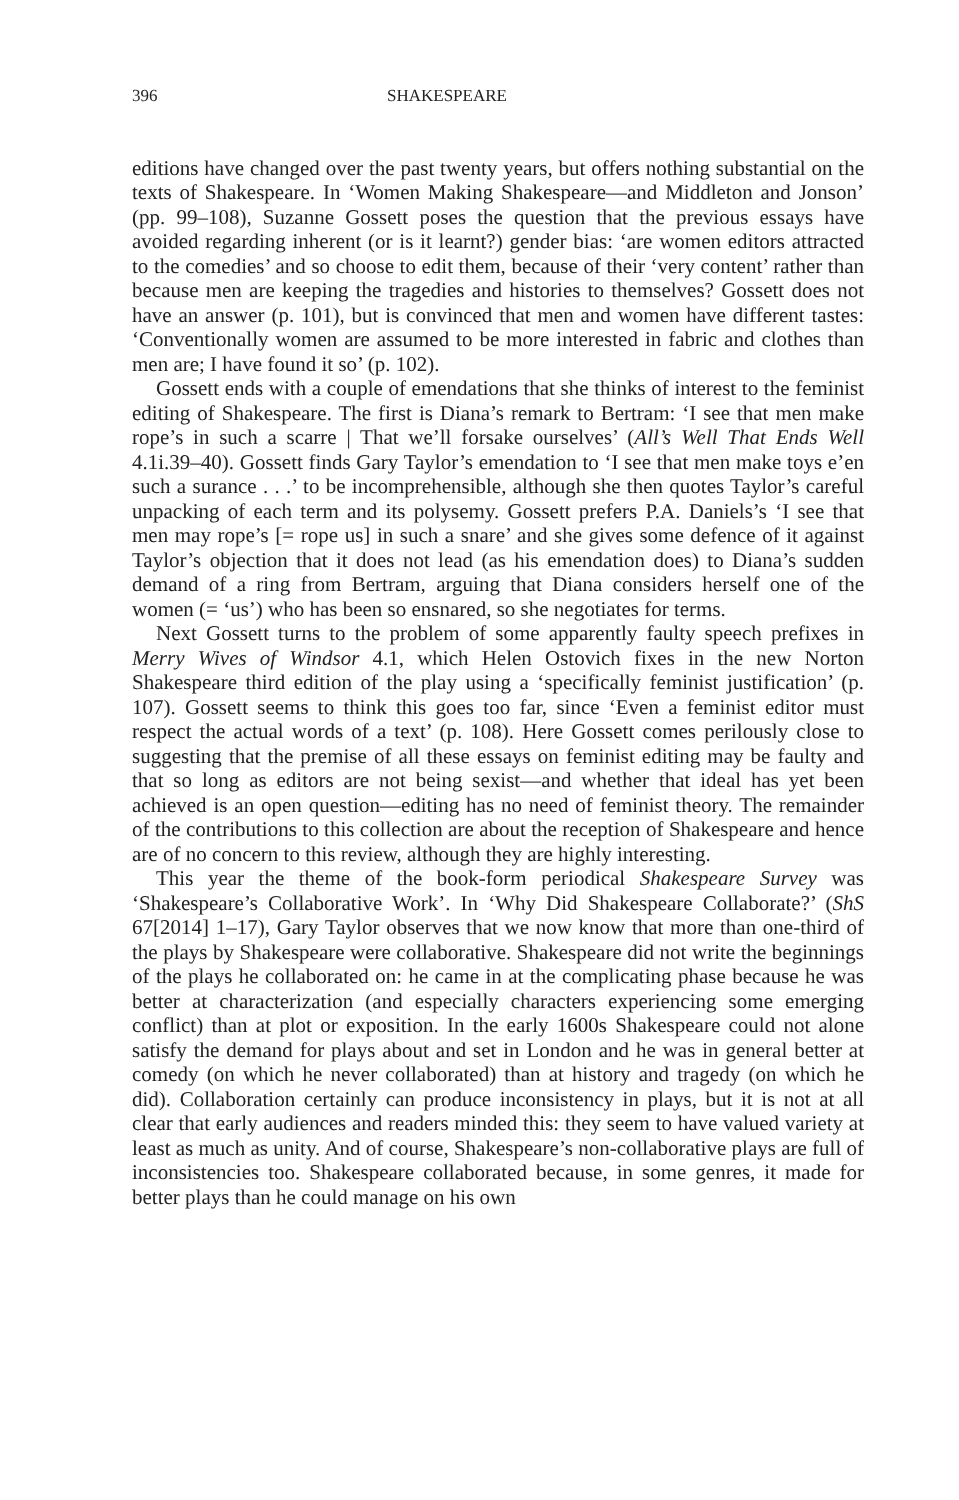396 SHAKESPEARE
editions have changed over the past twenty years, but offers nothing substantial on the texts of Shakespeare. In ‘Women Making Shakespeare—and Middleton and Jonson’ (pp. 99–108), Suzanne Gossett poses the question that the previous essays have avoided regarding inherent (or is it learnt?) gender bias: ‘are women editors attracted to the comedies’ and so choose to edit them, because of their ‘very content’ rather than because men are keeping the tragedies and histories to themselves? Gossett does not have an answer (p. 101), but is convinced that men and women have different tastes: ‘Conventionally women are assumed to be more interested in fabric and clothes than men are; I have found it so’ (p. 102).
Gossett ends with a couple of emendations that she thinks of interest to the feminist editing of Shakespeare. The first is Diana’s remark to Bertram: ‘I see that men make rope’s in such a scarre | That we’ll forsake ourselves’ (All’s Well That Ends Well 4.1i.39–40). Gossett finds Gary Taylor’s emendation to ‘I see that men make toys e’en such a surance . . .’ to be incomprehensible, although she then quotes Taylor’s careful unpacking of each term and its polysemy. Gossett prefers P.A. Daniels’s ‘I see that men may rope’s [= rope us] in such a snare’ and she gives some defence of it against Taylor’s objection that it does not lead (as his emendation does) to Diana’s sudden demand of a ring from Bertram, arguing that Diana considers herself one of the women (= ‘us’) who has been so ensnared, so she negotiates for terms.
Next Gossett turns to the problem of some apparently faulty speech prefixes in Merry Wives of Windsor 4.1, which Helen Ostovich fixes in the new Norton Shakespeare third edition of the play using a ‘specifically feminist justification’ (p. 107). Gossett seems to think this goes too far, since ‘Even a feminist editor must respect the actual words of a text’ (p. 108). Here Gossett comes perilously close to suggesting that the premise of all these essays on feminist editing may be faulty and that so long as editors are not being sexist—and whether that ideal has yet been achieved is an open question—editing has no need of feminist theory. The remainder of the contributions to this collection are about the reception of Shakespeare and hence are of no concern to this review, although they are highly interesting.
This year the theme of the book-form periodical Shakespeare Survey was ‘Shakespeare’s Collaborative Work’. In ‘Why Did Shakespeare Collaborate?’ (ShS 67[2014] 1–17), Gary Taylor observes that we now know that more than one-third of the plays by Shakespeare were collaborative. Shakespeare did not write the beginnings of the plays he collaborated on: he came in at the complicating phase because he was better at characterization (and especially characters experiencing some emerging conflict) than at plot or exposition. In the early 1600s Shakespeare could not alone satisfy the demand for plays about and set in London and he was in general better at comedy (on which he never collaborated) than at history and tragedy (on which he did). Collaboration certainly can produce inconsistency in plays, but it is not at all clear that early audiences and readers minded this: they seem to have valued variety at least as much as unity. And of course, Shakespeare’s non-collaborative plays are full of inconsistencies too. Shakespeare collaborated because, in some genres, it made for better plays than he could manage on his own